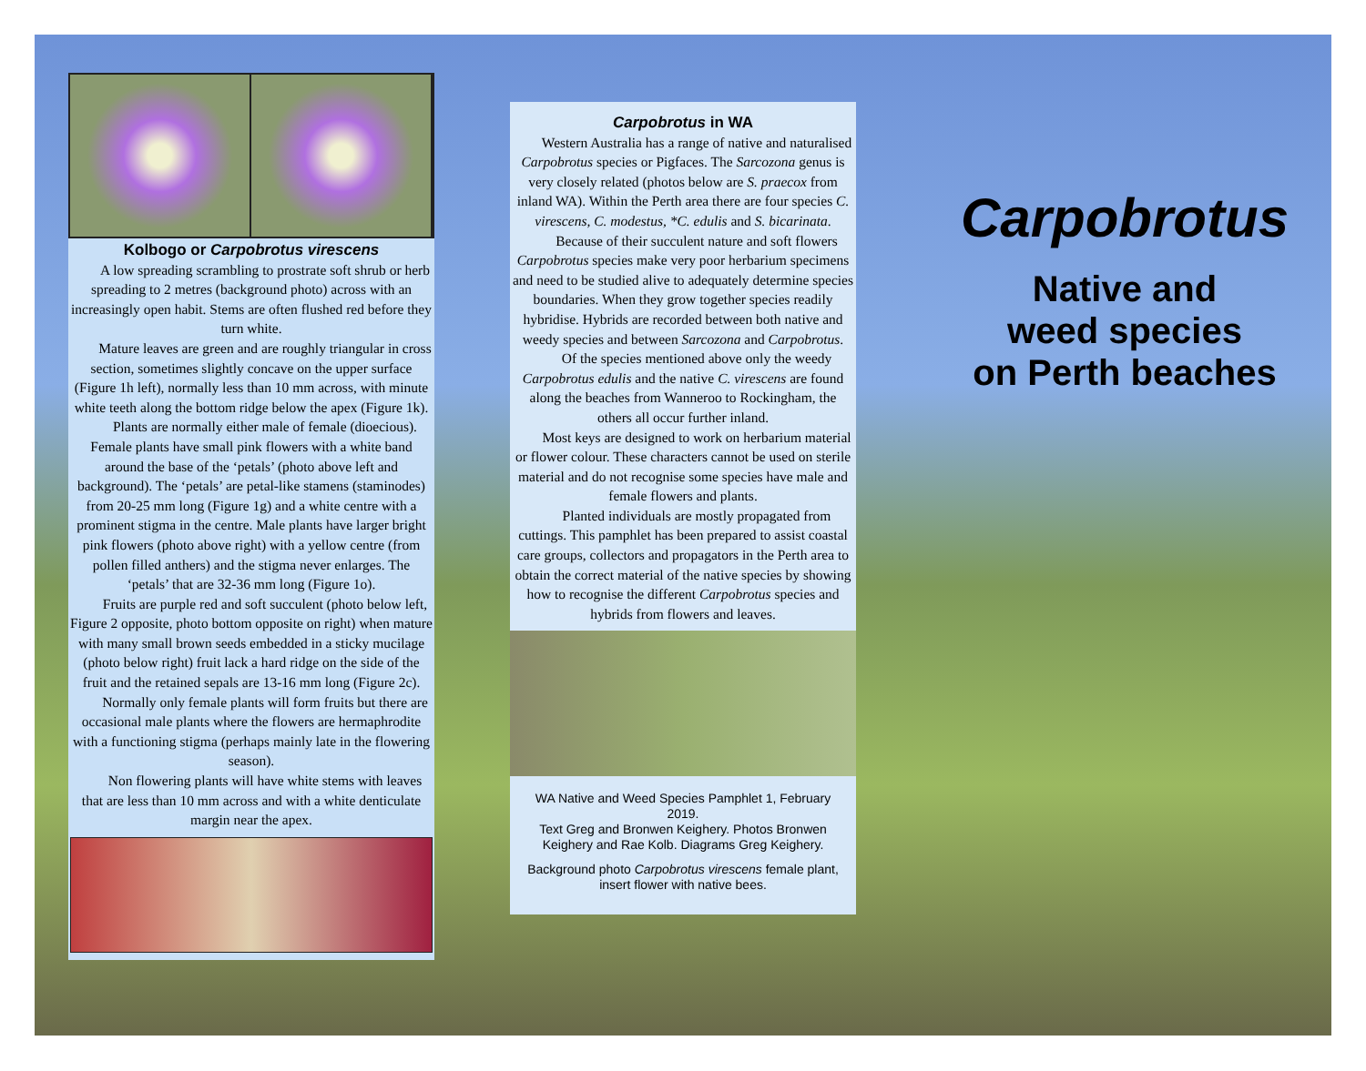Kolbogo or Carpobrotus virescens
A low spreading scrambling to prostrate soft shrub or herb spreading to 2 metres (background photo) across with an increasingly open habit. Stems are often flushed red before they turn white.
Mature leaves are green and are roughly triangular in cross section, sometimes slightly concave on the upper surface (Figure 1h left), normally less than 10 mm across, with minute white teeth along the bottom ridge below the apex (Figure 1k).
Plants are normally either male of female (dioecious). Female plants have small pink flowers with a white band around the base of the ‘petals’ (photo above left and background). The ‘petals’ are petal-like stamens (staminodes) from 20-25 mm long (Figure 1g) and a white centre with a prominent stigma in the centre. Male plants have larger bright pink flowers (photo above right) with a yellow centre (from pollen filled anthers) and the stigma never enlarges. The ‘petals’ that are 32-36 mm long (Figure 1o).
Fruits are purple red and soft succulent (photo below left, Figure 2 opposite, photo bottom opposite on right) when mature with many small brown seeds embedded in a sticky mucilage (photo below right) fruit lack a hard ridge on the side of the fruit and the retained sepals are 13-16 mm long (Figure 2c).
Normally only female plants will form fruits but there are occasional male plants where the flowers are hermaphrodite with a functioning stigma (perhaps mainly late in the flowering season).
Non flowering plants will have white stems with leaves that are less than 10 mm across and with a white denticulate margin near the apex.
Carpobrotus in WA
Western Australia has a range of native and naturalised Carpobrotus species or Pigfaces. The Sarcozona genus is very closely related (photos below are S. praecox from inland WA). Within the Perth area there are four species C. virescens, C. modestus, *C. edulis and S. bicarinata.
Because of their succulent nature and soft flowers Carpobrotus species make very poor herbarium specimens and need to be studied alive to adequately determine species boundaries. When they grow together species readily hybridise. Hybrids are recorded between both native and weedy species and between Sarcozona and Carpobrotus.
Of the species mentioned above only the weedy Carpobrotus edulis and the native C. virescens are found along the beaches from Wanneroo to Rockingham, the others all occur further inland.
Most keys are designed to work on herbarium material or flower colour. These characters cannot be used on sterile material and do not recognise some species have male and female flowers and plants.
Planted individuals are mostly propagated from cuttings. This pamphlet has been prepared to assist coastal care groups, collectors and propagators in the Perth area to obtain the correct material of the native species by showing how to recognise the different Carpobrotus species and hybrids from flowers and leaves.
WA Native and Weed Species Pamphlet 1, February 2019.
Text Greg and Bronwen Keighery. Photos Bronwen Keighery and Rae Kolb. Diagrams Greg Keighery.
Background photo Carpobrotus virescens female plant, insert flower with native bees.
Carpobrotus
Native and
weed species
on Perth beaches